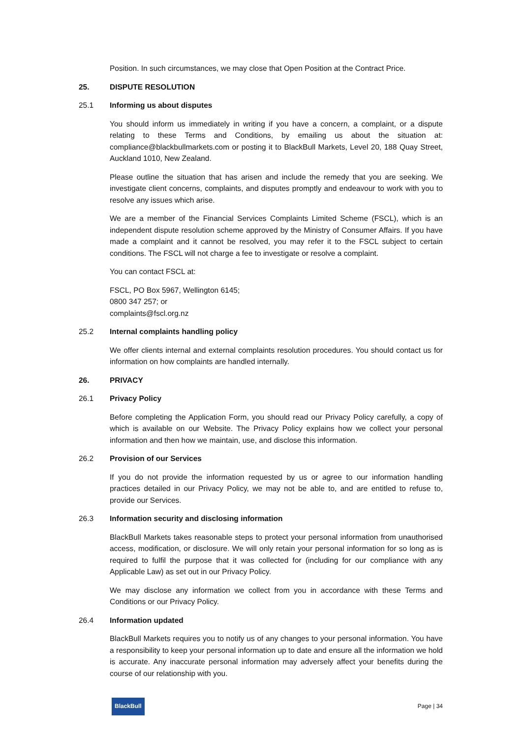Position. In such circumstances, we may close that Open Position at the Contract Price.
25. DISPUTE RESOLUTION
25.1 Informing us about disputes
You should inform us immediately in writing if you have a concern, a complaint, or a dispute relating to these Terms and Conditions, by emailing us about the situation at: compliance@blackbullmarkets.com or posting it to BlackBull Markets, Level 20, 188 Quay Street, Auckland 1010, New Zealand.
Please outline the situation that has arisen and include the remedy that you are seeking. We investigate client concerns, complaints, and disputes promptly and endeavour to work with you to resolve any issues which arise.
We are a member of the Financial Services Complaints Limited Scheme (FSCL), which is an independent dispute resolution scheme approved by the Ministry of Consumer Affairs. If you have made a complaint and it cannot be resolved, you may refer it to the FSCL subject to certain conditions. The FSCL will not charge a fee to investigate or resolve a complaint.
You can contact FSCL at:
FSCL, PO Box 5967, Wellington 6145;
0800 347 257; or
complaints@fscl.org.nz
25.2 Internal complaints handling policy
We offer clients internal and external complaints resolution procedures. You should contact us for information on how complaints are handled internally.
26. PRIVACY
26.1 Privacy Policy
Before completing the Application Form, you should read our Privacy Policy carefully, a copy of which is available on our Website. The Privacy Policy explains how we collect your personal information and then how we maintain, use, and disclose this information.
26.2 Provision of our Services
If you do not provide the information requested by us or agree to our information handling practices detailed in our Privacy Policy, we may not be able to, and are entitled to refuse to, provide our Services.
26.3 Information security and disclosing information
BlackBull Markets takes reasonable steps to protect your personal information from unauthorised access, modification, or disclosure. We will only retain your personal information for so long as is required to fulfil the purpose that it was collected for (including for our compliance with any Applicable Law) as set out in our Privacy Policy.
We may disclose any information we collect from you in accordance with these Terms and Conditions or our Privacy Policy.
26.4 Information updated
BlackBull Markets requires you to notify us of any changes to your personal information. You have a responsibility to keep your personal information up to date and ensure all the information we hold is accurate. Any inaccurate personal information may adversely affect your benefits during the course of our relationship with you.
BlackBull
Page | 34